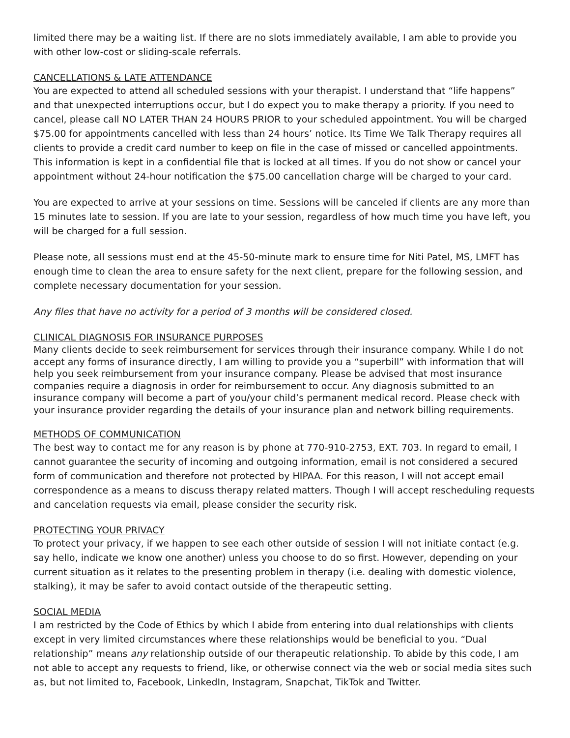limited there may be a waiting list. If there are no slots immediately available, I am able to provide you with other low-cost or sliding-scale referrals.
CANCELLATIONS & LATE ATTENDANCE
You are expected to attend all scheduled sessions with your therapist. I understand that “life happens” and that unexpected interruptions occur, but I do expect you to make therapy a priority. If you need to cancel, please call NO LATER THAN 24 HOURS PRIOR to your scheduled appointment. You will be charged $75.00 for appointments cancelled with less than 24 hours’ notice. Its Time We Talk Therapy requires all clients to provide a credit card number to keep on file in the case of missed or cancelled appointments. This information is kept in a confidential file that is locked at all times. If you do not show or cancel your appointment without 24-hour notification the $75.00 cancellation charge will be charged to your card.
You are expected to arrive at your sessions on time. Sessions will be canceled if clients are any more than 15 minutes late to session. If you are late to your session, regardless of how much time you have left, you will be charged for a full session.
Please note, all sessions must end at the 45-50-minute mark to ensure time for Niti Patel, MS, LMFT has enough time to clean the area to ensure safety for the next client, prepare for the following session, and complete necessary documentation for your session.
Any files that have no activity for a period of 3 months will be considered closed.
CLINICAL DIAGNOSIS FOR INSURANCE PURPOSES
Many clients decide to seek reimbursement for services through their insurance company. While I do not accept any forms of insurance directly, I am willing to provide you a “superbill” with information that will help you seek reimbursement from your insurance company. Please be advised that most insurance companies require a diagnosis in order for reimbursement to occur. Any diagnosis submitted to an insurance company will become a part of you/your child’s permanent medical record. Please check with your insurance provider regarding the details of your insurance plan and network billing requirements.
METHODS OF COMMUNICATION
The best way to contact me for any reason is by phone at 770-910-2753, EXT. 703. In regard to email, I cannot guarantee the security of incoming and outgoing information, email is not considered a secured form of communication and therefore not protected by HIPAA. For this reason, I will not accept email correspondence as a means to discuss therapy related matters. Though I will accept rescheduling requests and cancelation requests via email, please consider the security risk.
PROTECTING YOUR PRIVACY
To protect your privacy, if we happen to see each other outside of session I will not initiate contact (e.g. say hello, indicate we know one another) unless you choose to do so first. However, depending on your current situation as it relates to the presenting problem in therapy (i.e. dealing with domestic violence, stalking), it may be safer to avoid contact outside of the therapeutic setting.
SOCIAL MEDIA
I am restricted by the Code of Ethics by which I abide from entering into dual relationships with clients except in very limited circumstances where these relationships would be beneficial to you. “Dual relationship” means any relationship outside of our therapeutic relationship. To abide by this code, I am not able to accept any requests to friend, like, or otherwise connect via the web or social media sites such as, but not limited to, Facebook, LinkedIn, Instagram, Snapchat, TikTok and Twitter.